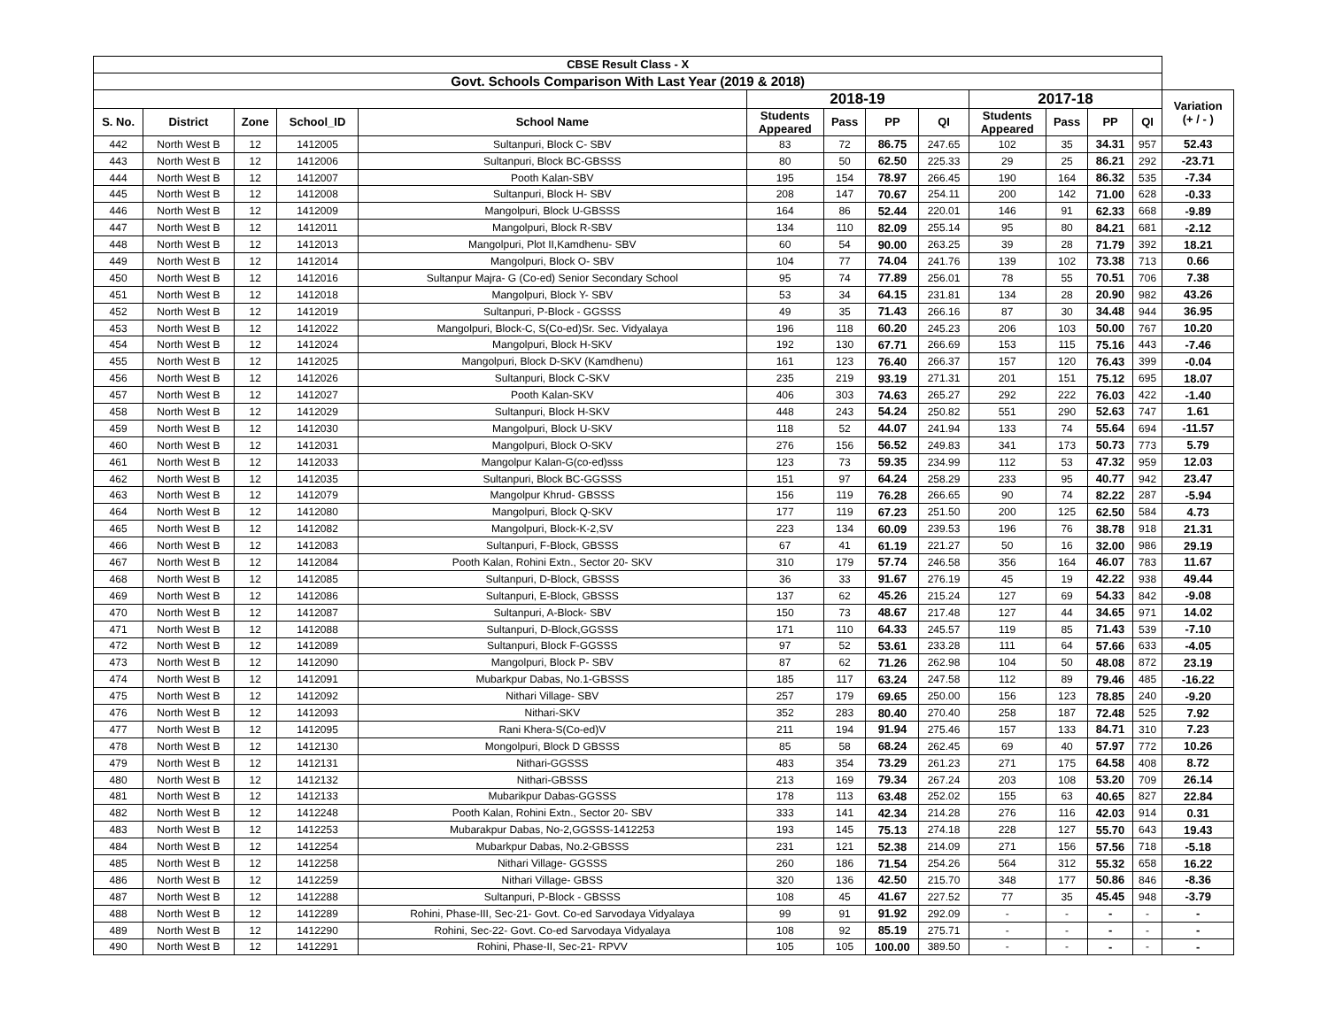| CBSE Result Class - X | | | | | | | | | | | | | |
| --- | --- | --- | --- | --- | --- | --- | --- | --- | --- | --- | --- | --- | --- |
| Govt. Schools Comparison With Last Year (2019 & 2018) | | | | | | | | | | | | | |
| | | | | | 2018-19 | | | | 2017-18 | | | | Variation (+ / - ) |
| S. No. | District | Zone | School_ID | School Name | Students Appeared | Pass | PP | QI | Students Appeared | Pass | PP | QI | |
| 442 | North West B | 12 | 1412005 | Sultanpuri, Block C- SBV | 83 | 72 | 86.75 | 247.65 | 102 | 35 | 34.31 | 957 | 52.43 |
| 443 | North West B | 12 | 1412006 | Sultanpuri, Block BC-GBSSS | 80 | 50 | 62.50 | 225.33 | 29 | 25 | 86.21 | 292 | -23.71 |
| 444 | North West B | 12 | 1412007 | Pooth Kalan-SBV | 195 | 154 | 78.97 | 266.45 | 190 | 164 | 86.32 | 535 | -7.34 |
| 445 | North West B | 12 | 1412008 | Sultanpuri, Block H- SBV | 208 | 147 | 70.67 | 254.11 | 200 | 142 | 71.00 | 628 | -0.33 |
| 446 | North West B | 12 | 1412009 | Mangolpuri, Block U-GBSSS | 164 | 86 | 52.44 | 220.01 | 146 | 91 | 62.33 | 668 | -9.89 |
| 447 | North West B | 12 | 1412011 | Mangolpuri, Block R-SBV | 134 | 110 | 82.09 | 255.14 | 95 | 80 | 84.21 | 681 | -2.12 |
| 448 | North West B | 12 | 1412013 | Mangolpuri, Plot II,Kamdhenu- SBV | 60 | 54 | 90.00 | 263.25 | 39 | 28 | 71.79 | 392 | 18.21 |
| 449 | North West B | 12 | 1412014 | Mangolpuri, Block O- SBV | 104 | 77 | 74.04 | 241.76 | 139 | 102 | 73.38 | 713 | 0.66 |
| 450 | North West B | 12 | 1412016 | Sultanpur Majra- G (Co-ed) Senior Secondary School | 95 | 74 | 77.89 | 256.01 | 78 | 55 | 70.51 | 706 | 7.38 |
| 451 | North West B | 12 | 1412018 | Mangolpuri, Block Y- SBV | 53 | 34 | 64.15 | 231.81 | 134 | 28 | 20.90 | 982 | 43.26 |
| 452 | North West B | 12 | 1412019 | Sultanpuri, P-Block - GGSSS | 49 | 35 | 71.43 | 266.16 | 87 | 30 | 34.48 | 944 | 36.95 |
| 453 | North West B | 12 | 1412022 | Mangolpuri, Block-C, S(Co-ed)Sr. Sec. Vidyalaya | 196 | 118 | 60.20 | 245.23 | 206 | 103 | 50.00 | 767 | 10.20 |
| 454 | North West B | 12 | 1412024 | Mangolpuri, Block H-SKV | 192 | 130 | 67.71 | 266.69 | 153 | 115 | 75.16 | 443 | -7.46 |
| 455 | North West B | 12 | 1412025 | Mangolpuri, Block D-SKV (Kamdhenu) | 161 | 123 | 76.40 | 266.37 | 157 | 120 | 76.43 | 399 | -0.04 |
| 456 | North West B | 12 | 1412026 | Sultanpuri, Block C-SKV | 235 | 219 | 93.19 | 271.31 | 201 | 151 | 75.12 | 695 | 18.07 |
| 457 | North West B | 12 | 1412027 | Pooth Kalan-SKV | 406 | 303 | 74.63 | 265.27 | 292 | 222 | 76.03 | 422 | -1.40 |
| 458 | North West B | 12 | 1412029 | Sultanpuri, Block H-SKV | 448 | 243 | 54.24 | 250.82 | 551 | 290 | 52.63 | 747 | 1.61 |
| 459 | North West B | 12 | 1412030 | Mangolpuri, Block U-SKV | 118 | 52 | 44.07 | 241.94 | 133 | 74 | 55.64 | 694 | -11.57 |
| 460 | North West B | 12 | 1412031 | Mangolpuri, Block O-SKV | 276 | 156 | 56.52 | 249.83 | 341 | 173 | 50.73 | 773 | 5.79 |
| 461 | North West B | 12 | 1412033 | Mangolpur Kalan-G(co-ed)sss | 123 | 73 | 59.35 | 234.99 | 112 | 53 | 47.32 | 959 | 12.03 |
| 462 | North West B | 12 | 1412035 | Sultanpuri, Block BC-GGSSS | 151 | 97 | 64.24 | 258.29 | 233 | 95 | 40.77 | 942 | 23.47 |
| 463 | North West B | 12 | 1412079 | Mangolpur Khrud- GBSSS | 156 | 119 | 76.28 | 266.65 | 90 | 74 | 82.22 | 287 | -5.94 |
| 464 | North West B | 12 | 1412080 | Mangolpuri, Block Q-SKV | 177 | 119 | 67.23 | 251.50 | 200 | 125 | 62.50 | 584 | 4.73 |
| 465 | North West B | 12 | 1412082 | Mangolpuri, Block-K-2,SV | 223 | 134 | 60.09 | 239.53 | 196 | 76 | 38.78 | 918 | 21.31 |
| 466 | North West B | 12 | 1412083 | Sultanpuri, F-Block, GBSSS | 67 | 41 | 61.19 | 221.27 | 50 | 16 | 32.00 | 986 | 29.19 |
| 467 | North West B | 12 | 1412084 | Pooth Kalan, Rohini Extn., Sector 20- SKV | 310 | 179 | 57.74 | 246.58 | 356 | 164 | 46.07 | 783 | 11.67 |
| 468 | North West B | 12 | 1412085 | Sultanpuri, D-Block, GBSSS | 36 | 33 | 91.67 | 276.19 | 45 | 19 | 42.22 | 938 | 49.44 |
| 469 | North West B | 12 | 1412086 | Sultanpuri, E-Block, GBSSS | 137 | 62 | 45.26 | 215.24 | 127 | 69 | 54.33 | 842 | -9.08 |
| 470 | North West B | 12 | 1412087 | Sultanpuri, A-Block- SBV | 150 | 73 | 48.67 | 217.48 | 127 | 44 | 34.65 | 971 | 14.02 |
| 471 | North West B | 12 | 1412088 | Sultanpuri, D-Block,GGSSS | 171 | 110 | 64.33 | 245.57 | 119 | 85 | 71.43 | 539 | -7.10 |
| 472 | North West B | 12 | 1412089 | Sultanpuri, Block F-GGSSS | 97 | 52 | 53.61 | 233.28 | 111 | 64 | 57.66 | 633 | -4.05 |
| 473 | North West B | 12 | 1412090 | Mangolpuri, Block P- SBV | 87 | 62 | 71.26 | 262.98 | 104 | 50 | 48.08 | 872 | 23.19 |
| 474 | North West B | 12 | 1412091 | Mubarkpur Dabas, No.1-GBSSS | 185 | 117 | 63.24 | 247.58 | 112 | 89 | 79.46 | 485 | -16.22 |
| 475 | North West B | 12 | 1412092 | Nithari Village- SBV | 257 | 179 | 69.65 | 250.00 | 156 | 123 | 78.85 | 240 | -9.20 |
| 476 | North West B | 12 | 1412093 | Nithari-SKV | 352 | 283 | 80.40 | 270.40 | 258 | 187 | 72.48 | 525 | 7.92 |
| 477 | North West B | 12 | 1412095 | Rani Khera-S(Co-ed)V | 211 | 194 | 91.94 | 275.46 | 157 | 133 | 84.71 | 310 | 7.23 |
| 478 | North West B | 12 | 1412130 | Mongolpuri, Block D GBSSS | 85 | 58 | 68.24 | 262.45 | 69 | 40 | 57.97 | 772 | 10.26 |
| 479 | North West B | 12 | 1412131 | Nithari-GGSSS | 483 | 354 | 73.29 | 261.23 | 271 | 175 | 64.58 | 408 | 8.72 |
| 480 | North West B | 12 | 1412132 | Nithari-GBSSS | 213 | 169 | 79.34 | 267.24 | 203 | 108 | 53.20 | 709 | 26.14 |
| 481 | North West B | 12 | 1412133 | Mubarikpur Dabas-GGSSS | 178 | 113 | 63.48 | 252.02 | 155 | 63 | 40.65 | 827 | 22.84 |
| 482 | North West B | 12 | 1412248 | Pooth Kalan, Rohini Extn., Sector 20- SBV | 333 | 141 | 42.34 | 214.28 | 276 | 116 | 42.03 | 914 | 0.31 |
| 483 | North West B | 12 | 1412253 | Mubarakpur Dabas, No-2,GGSSS-1412253 | 193 | 145 | 75.13 | 274.18 | 228 | 127 | 55.70 | 643 | 19.43 |
| 484 | North West B | 12 | 1412254 | Mubarkpur Dabas, No.2-GBSSS | 231 | 121 | 52.38 | 214.09 | 271 | 156 | 57.56 | 718 | -5.18 |
| 485 | North West B | 12 | 1412258 | Nithari Village- GGSSS | 260 | 186 | 71.54 | 254.26 | 564 | 312 | 55.32 | 658 | 16.22 |
| 486 | North West B | 12 | 1412259 | Nithari Village- GBSS | 320 | 136 | 42.50 | 215.70 | 348 | 177 | 50.86 | 846 | -8.36 |
| 487 | North West B | 12 | 1412288 | Sultanpuri, P-Block - GBSSS | 108 | 45 | 41.67 | 227.52 | 77 | 35 | 45.45 | 948 | -3.79 |
| 488 | North West B | 12 | 1412289 | Rohini, Phase-III, Sec-21- Govt. Co-ed Sarvodaya Vidyalaya | 99 | 91 | 91.92 | 292.09 | - | - | - | - | - |
| 489 | North West B | 12 | 1412290 | Rohini, Sec-22- Govt. Co-ed Sarvodaya Vidyalaya | 108 | 92 | 85.19 | 275.71 | - | - | - | - | - |
| 490 | North West B | 12 | 1412291 | Rohini, Phase-II, Sec-21- RPVV | 105 | 105 | 100.00 | 389.50 | - | - | - | - | - |